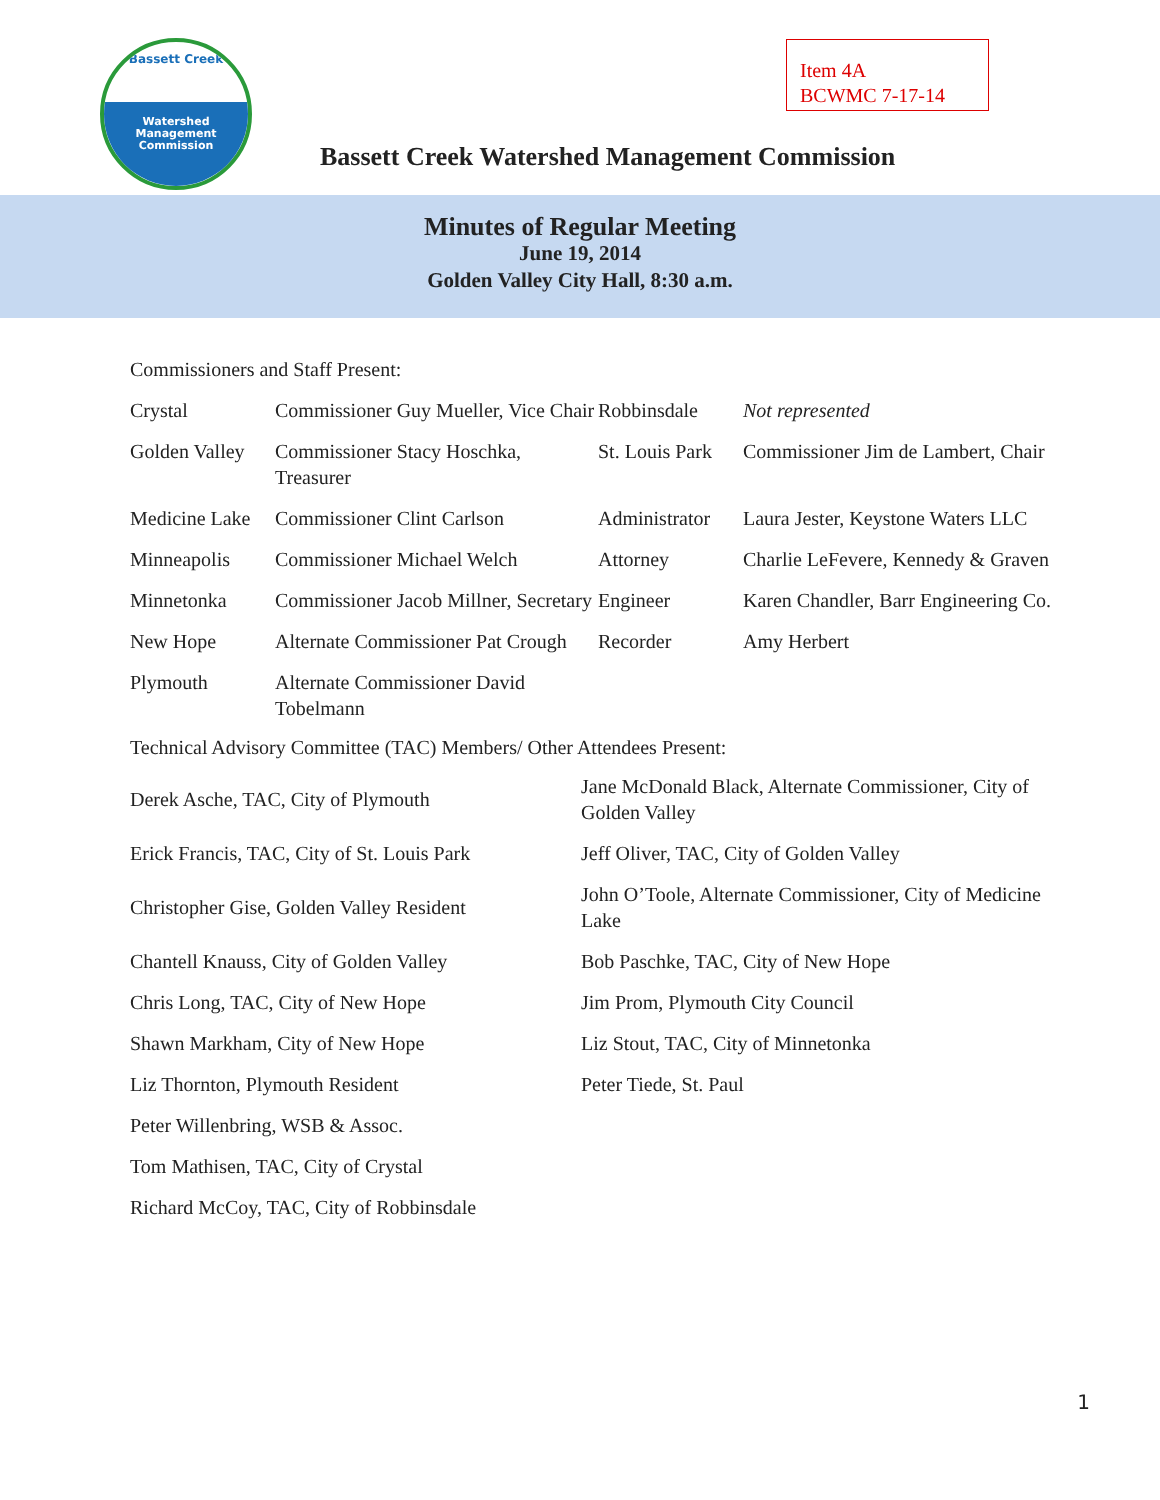Bassett Creek
Watershed
Management
Commission
Item 4A
BCWMC 7-17-14
Bassett Creek Watershed Management Commission
Minutes of Regular Meeting
June 19, 2014
Golden Valley City Hall, 8:30 a.m.
Commissioners and Staff Present:
| Crystal | Commissioner Guy Mueller, Vice Chair | Robbinsdale | Not represented |
| Golden Valley | Commissioner Stacy Hoschka, Treasurer | St. Louis Park | Commissioner Jim de Lambert, Chair |
| Medicine Lake | Commissioner Clint Carlson | Administrator | Laura Jester, Keystone Waters LLC |
| Minneapolis | Commissioner Michael Welch | Attorney | Charlie LeFevere, Kennedy & Graven |
| Minnetonka | Commissioner Jacob Millner, Secretary | Engineer | Karen Chandler, Barr Engineering Co. |
| New Hope | Alternate Commissioner Pat Crough | Recorder | Amy Herbert |
| Plymouth | Alternate Commissioner David Tobelmann | | |
Technical Advisory Committee (TAC) Members/ Other Attendees Present:
| Derek Asche, TAC, City of Plymouth | Jane McDonald Black, Alternate Commissioner, City of Golden Valley |
| Erick Francis, TAC, City of St. Louis Park | Jeff Oliver, TAC, City of Golden Valley |
| Christopher Gise, Golden Valley Resident | John O’Toole, Alternate Commissioner, City of Medicine Lake |
| Chantell Knauss, City of Golden Valley | Bob Paschke, TAC, City of New Hope |
| Chris Long, TAC, City of New Hope | Jim Prom, Plymouth City Council |
| Shawn Markham, City of New Hope | Liz Stout, TAC, City of Minnetonka |
| Liz Thornton, Plymouth Resident | Peter Tiede, St. Paul |
| Peter Willenbring, WSB & Assoc. | |
| Tom Mathisen, TAC, City of Crystal | |
| Richard McCoy, TAC, City of Robbinsdale | |
1